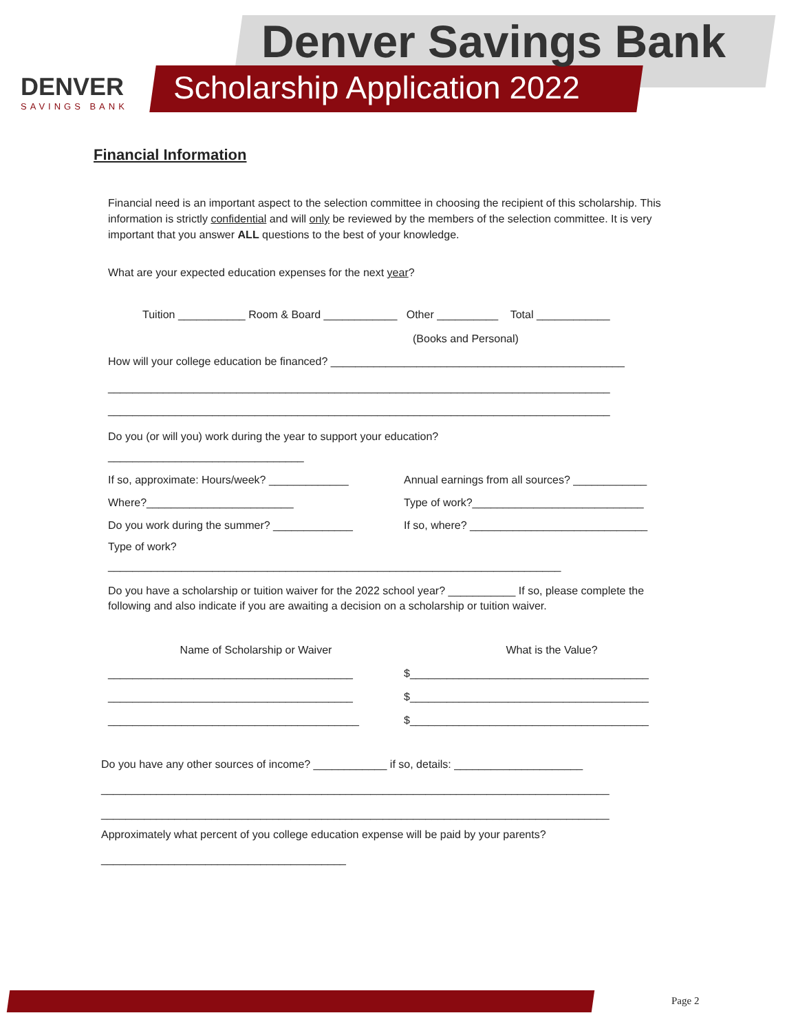Denver Savings Bank
Scholarship Application 2022
DENVER
SAVINGS BANK
Financial Information
Financial need is an important aspect to the selection committee in choosing the recipient of this scholarship. This information is strictly confidential and will only be reviewed by the members of the selection committee. It is very important that you answer ALL questions to the best of your knowledge.
What are your expected education expenses for the next year?
Tuition ___________ Room & Board ____________ Other __________ Total ____________
(Books and Personal)
How will your college education be financed? ________________________________________________
__________________________________________________________________________________
__________________________________________________________________________________
Do you (or will you) work during the year to support your education?
________________________________
If so, approximate: Hours/week? _____________
Annual earnings from all sources? ____________
Where?________________________ Type of work?____________________________
Do you work during the summer? _____________ If so, where? _____________________________
Type of work?
__________________________________________________________________________
Do you have a scholarship or tuition waiver for the 2022 school year? ___________ If so, please complete the following and also indicate if you are awaiting a decision on a scholarship or tuition waiver.
Name of Scholarship or Waiver What is the Value?
________________________________________ $_______________________________________
________________________________________ $_______________________________________
_________________________________________ $_______________________________________
Do you have any other sources of income? ____________ if so, details: _____________________
___________________________________________________________________________________
___________________________________________________________________________________
Approximately what percent of you college education expense will be paid by your parents?
________________________________________
Page 2